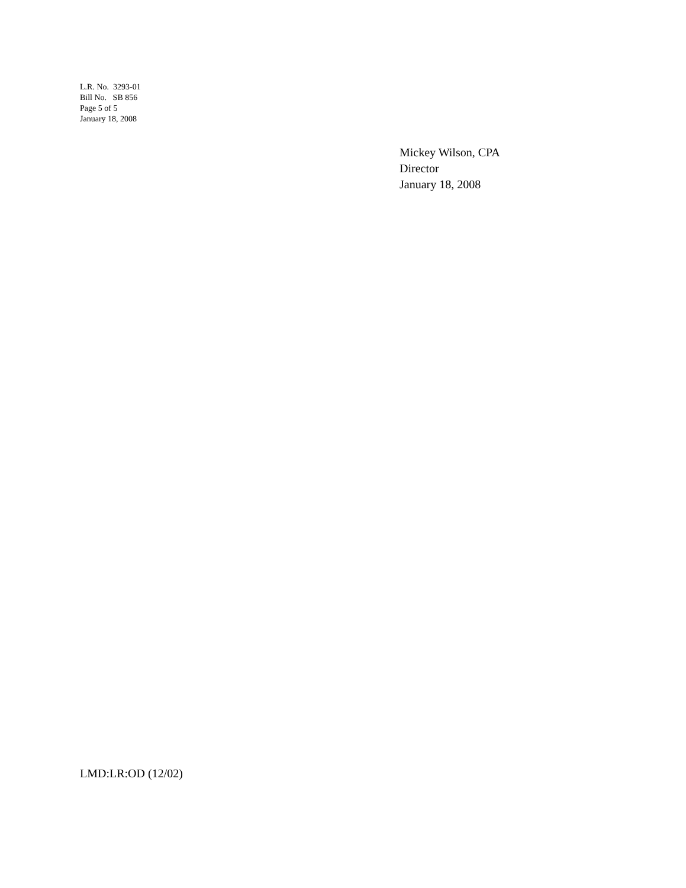L.R. No. 3293-01
Bill No. SB 856
Page 5 of 5
January 18, 2008
Mickey Wilson, CPA
Director
January 18, 2008
LMD:LR:OD (12/02)